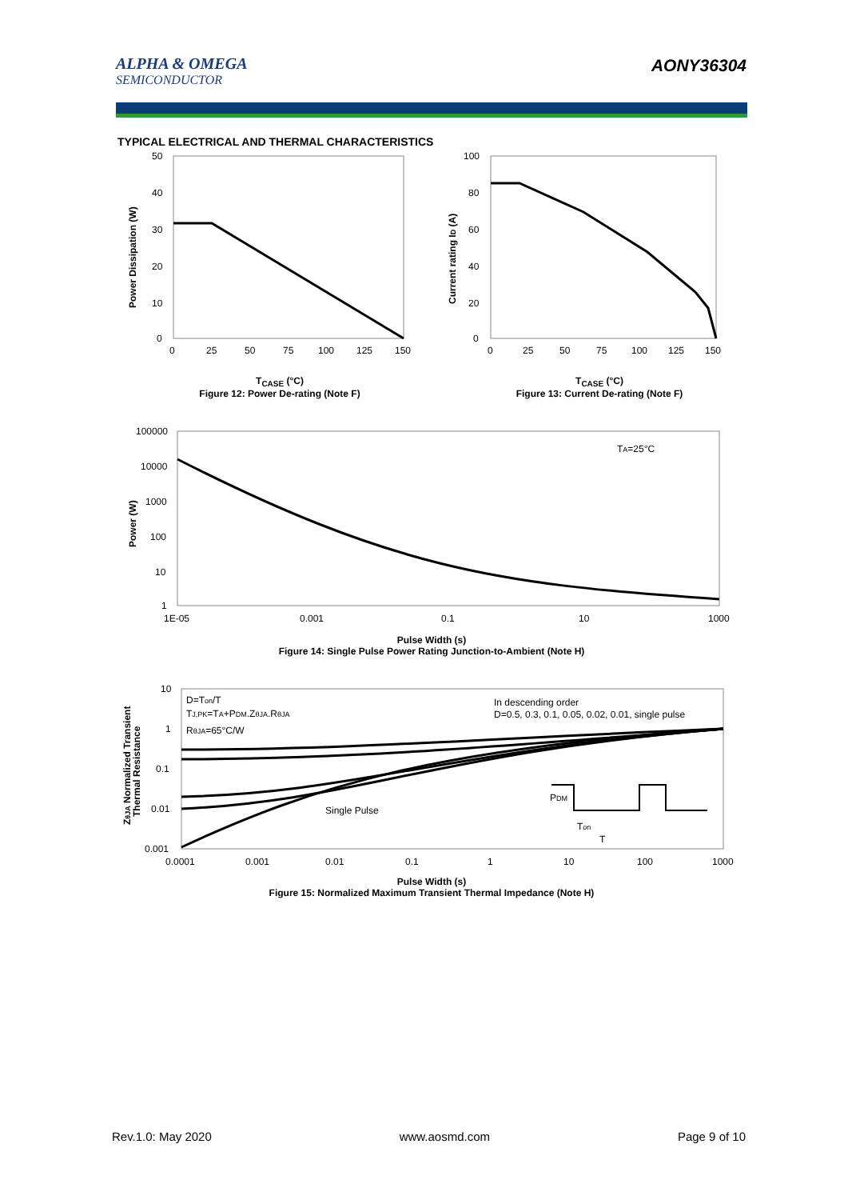ALPHA & OMEGA
SEMICONDUCTOR
AONY36304
TYPICAL ELECTRICAL AND THERMAL CHARACTERISTICS
50
40
30
20
10
0
0
25
50
75
100
125
150
Power Dissipation (W)
T<sub>CASE</sub> (°C)
Figure 12: Power De-rating (Note F)
100
80
60
40
20
0
0
25
50
75
100
125
150
Current rating ID (A)
T<sub>CASE</sub> (°C)
Figure 13: Current De-rating (Note F)
100000
10000
1000
100
10
1
1E-05
0.001
0.1
10
1000
TA=25°C
Power (W)
Pulse Width (s)
Figure 14: Single Pulse Power Rating Junction-to-Ambient (Note H)
10
1
0.1
0.01
0.001
0.0001
0.001
0.01
0.1
1
10
100
1000
D=Ton/T
TJ,PK=TA+PDM.ZθJA.RθJA
RθJA=65°C/W
In descending order
D=0.5, 0.3, 0.1, 0.05, 0.02, 0.01, single pulse
Single Pulse
PDM
Ton
T
ZθJA Normalized Transient
Thermal Resistance
Pulse Width (s)
Figure 15: Normalized Maximum Transient Thermal Impedance (Note H)
Rev.1.0: May 2020 www.aosmd.com Page 9 of 10